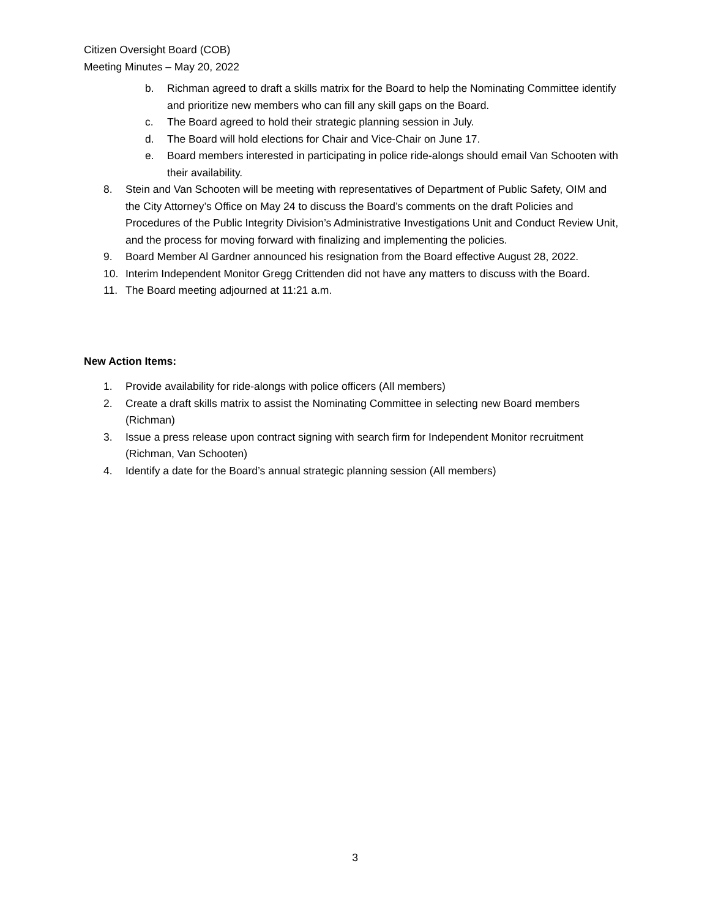Citizen Oversight Board (COB)
Meeting Minutes – May 20, 2022
b. Richman agreed to draft a skills matrix for the Board to help the Nominating Committee identify and prioritize new members who can fill any skill gaps on the Board.
c. The Board agreed to hold their strategic planning session in July.
d. The Board will hold elections for Chair and Vice-Chair on June 17.
e. Board members interested in participating in police ride-alongs should email Van Schooten with their availability.
8. Stein and Van Schooten will be meeting with representatives of Department of Public Safety, OIM and the City Attorney’s Office on May 24 to discuss the Board’s comments on the draft Policies and Procedures of the Public Integrity Division’s Administrative Investigations Unit and Conduct Review Unit, and the process for moving forward with finalizing and implementing the policies.
9. Board Member Al Gardner announced his resignation from the Board effective August 28, 2022.
10. Interim Independent Monitor Gregg Crittenden did not have any matters to discuss with the Board.
11. The Board meeting adjourned at 11:21 a.m.
New Action Items:
1. Provide availability for ride-alongs with police officers (All members)
2. Create a draft skills matrix to assist the Nominating Committee in selecting new Board members (Richman)
3. Issue a press release upon contract signing with search firm for Independent Monitor recruitment (Richman, Van Schooten)
4. Identify a date for the Board’s annual strategic planning session (All members)
3